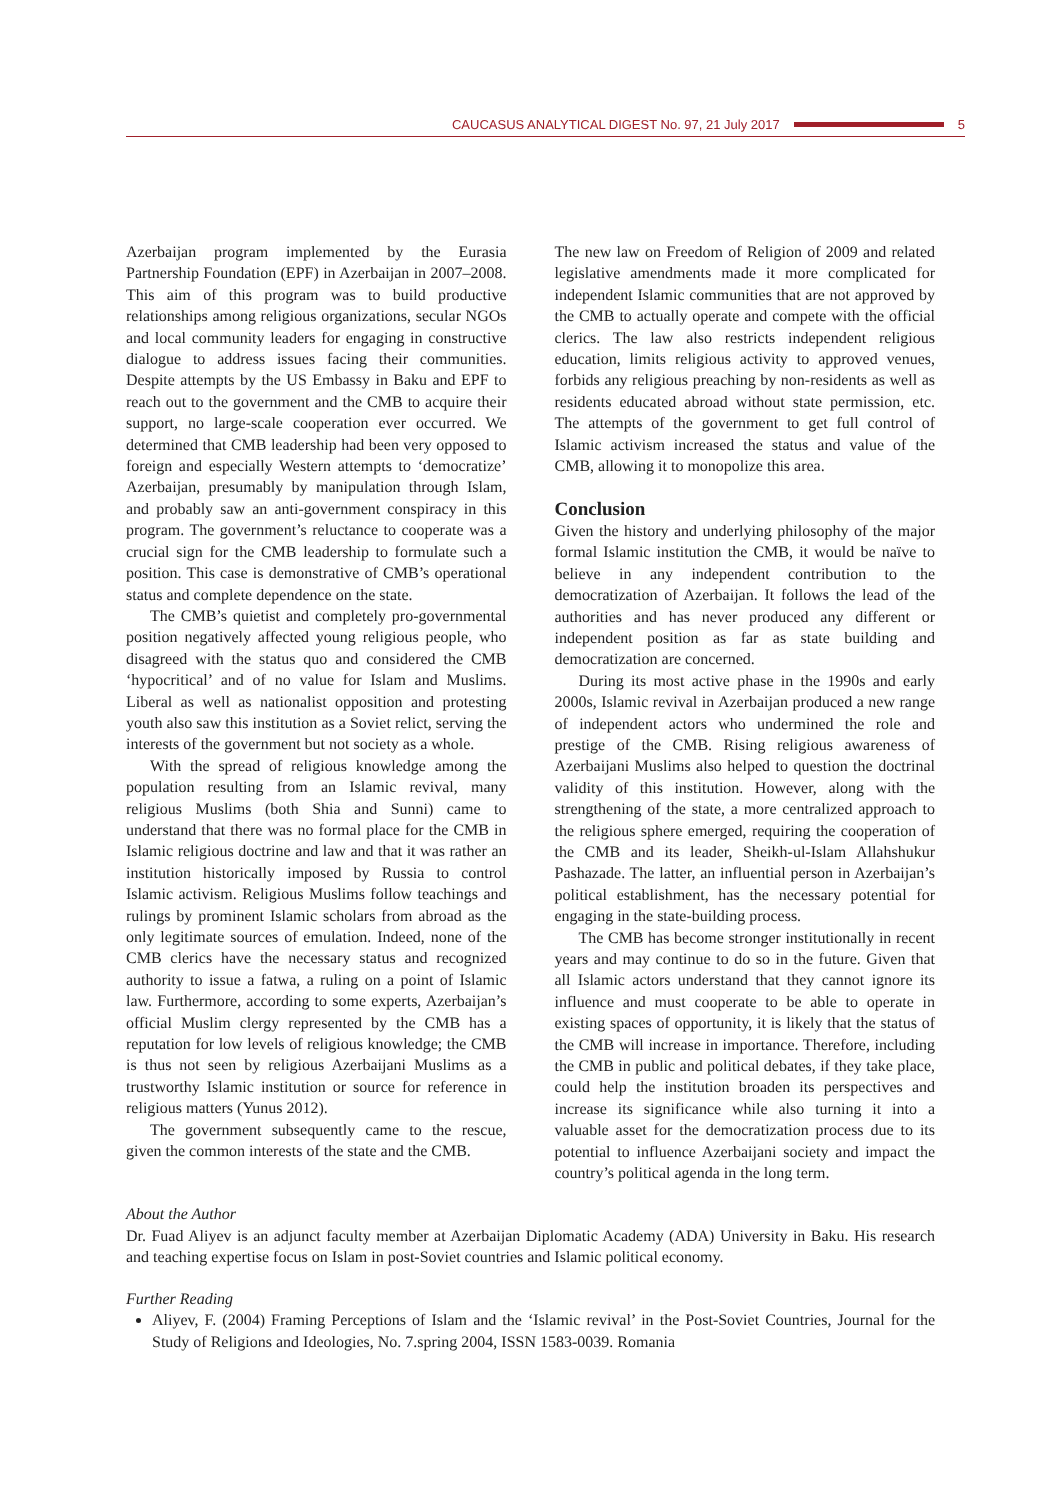CAUCASUS ANALYTICAL DIGEST No. 97, 21 July 2017 5
Azerbaijan program implemented by the Eurasia Partnership Foundation (EPF) in Azerbaijan in 2007–2008. This aim of this program was to build productive relationships among religious organizations, secular NGOs and local community leaders for engaging in constructive dialogue to address issues facing their communities. Despite attempts by the US Embassy in Baku and EPF to reach out to the government and the CMB to acquire their support, no large-scale cooperation ever occurred. We determined that CMB leadership had been very opposed to foreign and especially Western attempts to ‘democratize’ Azerbaijan, presumably by manipulation through Islam, and probably saw an anti-government conspiracy in this program. The government’s reluctance to cooperate was a crucial sign for the CMB leadership to formulate such a position. This case is demonstrative of CMB’s operational status and complete dependence on the state.
The CMB’s quietist and completely pro-governmental position negatively affected young religious people, who disagreed with the status quo and considered the CMB ‘hypocritical’ and of no value for Islam and Muslims. Liberal as well as nationalist opposition and protesting youth also saw this institution as a Soviet relict, serving the interests of the government but not society as a whole.
With the spread of religious knowledge among the population resulting from an Islamic revival, many religious Muslims (both Shia and Sunni) came to understand that there was no formal place for the CMB in Islamic religious doctrine and law and that it was rather an institution historically imposed by Russia to control Islamic activism. Religious Muslims follow teachings and rulings by prominent Islamic scholars from abroad as the only legitimate sources of emulation. Indeed, none of the CMB clerics have the necessary status and recognized authority to issue a fatwa, a ruling on a point of Islamic law. Furthermore, according to some experts, Azerbaijan’s official Muslim clergy represented by the CMB has a reputation for low levels of religious knowledge; the CMB is thus not seen by religious Azerbaijani Muslims as a trustworthy Islamic institution or source for reference in religious matters (Yunus 2012).
The government subsequently came to the rescue, given the common interests of the state and the CMB.
The new law on Freedom of Religion of 2009 and related legislative amendments made it more complicated for independent Islamic communities that are not approved by the CMB to actually operate and compete with the official clerics. The law also restricts independent religious education, limits religious activity to approved venues, forbids any religious preaching by non-residents as well as residents educated abroad without state permission, etc. The attempts of the government to get full control of Islamic activism increased the status and value of the CMB, allowing it to monopolize this area.
Conclusion
Given the history and underlying philosophy of the major formal Islamic institution the CMB, it would be naïve to believe in any independent contribution to the democratization of Azerbaijan. It follows the lead of the authorities and has never produced any different or independent position as far as state building and democratization are concerned.
During its most active phase in the 1990s and early 2000s, Islamic revival in Azerbaijan produced a new range of independent actors who undermined the role and prestige of the CMB. Rising religious awareness of Azerbaijani Muslims also helped to question the doctrinal validity of this institution. However, along with the strengthening of the state, a more centralized approach to the religious sphere emerged, requiring the cooperation of the CMB and its leader, Sheikh-ul-Islam Allahshukur Pashazade. The latter, an influential person in Azerbaijan’s political establishment, has the necessary potential for engaging in the state-building process.
The CMB has become stronger institutionally in recent years and may continue to do so in the future. Given that all Islamic actors understand that they cannot ignore its influence and must cooperate to be able to operate in existing spaces of opportunity, it is likely that the status of the CMB will increase in importance. Therefore, including the CMB in public and political debates, if they take place, could help the institution broaden its perspectives and increase its significance while also turning it into a valuable asset for the democratization process due to its potential to influence Azerbaijani society and impact the country’s political agenda in the long term.
About the Author
Dr. Fuad Aliyev is an adjunct faculty member at Azerbaijan Diplomatic Academy (ADA) University in Baku. His research and teaching expertise focus on Islam in post-Soviet countries and Islamic political economy.
Further Reading
Aliyev, F. (2004) Framing Perceptions of Islam and the ‘Islamic revival’ in the Post-Soviet Countries, Journal for the Study of Religions and Ideologies, No. 7.spring 2004, ISSN 1583-0039. Romania